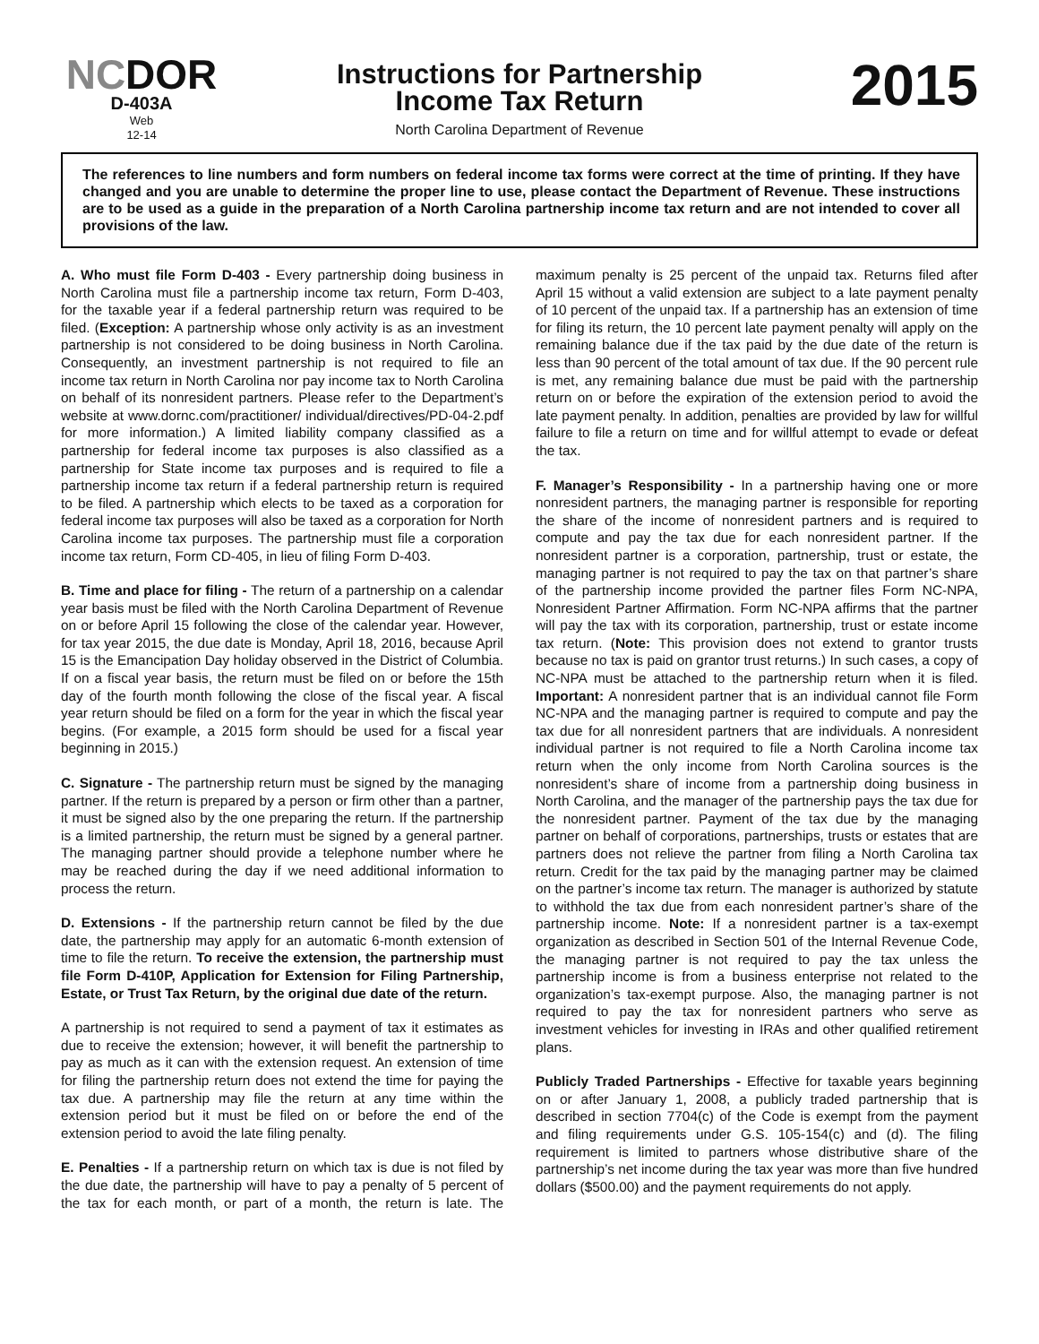NCDOR
D-403A
Web
12-14
Instructions for Partnership
Income Tax Return
North Carolina Department of Revenue
2015
The references to line numbers and form numbers on federal income tax forms were correct at the time of printing. If they have changed and you are unable to determine the proper line to use, please contact the Department of Revenue. These instructions are to be used as a guide in the preparation of a North Carolina partnership income tax return and are not intended to cover all provisions of the law.
A. Who must file Form D-403 - Every partnership doing business in North Carolina must file a partnership income tax return, Form D-403, for the taxable year if a federal partnership return was required to be filed. (Exception: A partnership whose only activity is as an investment partnership is not considered to be doing business in North Carolina. Consequently, an investment partnership is not required to file an income tax return in North Carolina nor pay income tax to North Carolina on behalf of its nonresident partners. Please refer to the Department’s website at www.dornc.com/practitioner/ individual/directives/PD-04-2.pdf for more information.) A limited liability company classified as a partnership for federal income tax purposes is also classified as a partnership for State income tax purposes and is required to file a partnership income tax return if a federal partnership return is required to be filed. A partnership which elects to be taxed as a corporation for federal income tax purposes will also be taxed as a corporation for North Carolina income tax purposes. The partnership must file a corporation income tax return, Form CD-405, in lieu of filing Form D-403.
B. Time and place for filing - The return of a partnership on a calendar year basis must be filed with the North Carolina Department of Revenue on or before April 15 following the close of the calendar year. However, for tax year 2015, the due date is Monday, April 18, 2016, because April 15 is the Emancipation Day holiday observed in the District of Columbia. If on a fiscal year basis, the return must be filed on or before the 15th day of the fourth month following the close of the fiscal year. A fiscal year return should be filed on a form for the year in which the fiscal year begins. (For example, a 2015 form should be used for a fiscal year beginning in 2015.)
C. Signature - The partnership return must be signed by the managing partner. If the return is prepared by a person or firm other than a partner, it must be signed also by the one preparing the return. If the partnership is a limited partnership, the return must be signed by a general partner. The managing partner should provide a telephone number where he may be reached during the day if we need additional information to process the return.
D. Extensions - If the partnership return cannot be filed by the due date, the partnership may apply for an automatic 6-month extension of time to file the return. To receive the extension, the partnership must file Form D-410P, Application for Extension for Filing Partnership, Estate, or Trust Tax Return, by the original due date of the return.
A partnership is not required to send a payment of tax it estimates as due to receive the extension; however, it will benefit the partnership to pay as much as it can with the extension request. An extension of time for filing the partnership return does not extend the time for paying the tax due. A partnership may file the return at any time within the extension period but it must be filed on or before the end of the extension period to avoid the late filing penalty.
E. Penalties - If a partnership return on which tax is due is not filed by the due date, the partnership will have to pay a penalty of 5 percent of the tax for each month, or part of a month, the return is late. The maximum penalty is 25 percent of the unpaid tax. Returns filed after April 15 without a valid extension are subject to a late payment penalty of 10 percent of the unpaid tax. If a partnership has an extension of time for filing its return, the 10 percent late payment penalty will apply on the remaining balance due if the tax paid by the due date of the return is less than 90 percent of the total amount of tax due. If the 90 percent rule is met, any remaining balance due must be paid with the partnership return on or before the expiration of the extension period to avoid the late payment penalty. In addition, penalties are provided by law for willful failure to file a return on time and for willful attempt to evade or defeat the tax.
F. Manager’s Responsibility - In a partnership having one or more nonresident partners, the managing partner is responsible for reporting the share of the income of nonresident partners and is required to compute and pay the tax due for each nonresident partner. If the nonresident partner is a corporation, partnership, trust or estate, the managing partner is not required to pay the tax on that partner’s share of the partnership income provided the partner files Form NC-NPA, Nonresident Partner Affirmation. Form NC-NPA affirms that the partner will pay the tax with its corporation, partnership, trust or estate income tax return. (Note: This provision does not extend to grantor trusts because no tax is paid on grantor trust returns.) In such cases, a copy of NC-NPA must be attached to the partnership return when it is filed. Important: A nonresident partner that is an individual cannot file Form NC-NPA and the managing partner is required to compute and pay the tax due for all nonresident partners that are individuals. A nonresident individual partner is not required to file a North Carolina income tax return when the only income from North Carolina sources is the nonresident’s share of income from a partnership doing business in North Carolina, and the manager of the partnership pays the tax due for the nonresident partner. Payment of the tax due by the managing partner on behalf of corporations, partnerships, trusts or estates that are partners does not relieve the partner from filing a North Carolina tax return. Credit for the tax paid by the managing partner may be claimed on the partner’s income tax return. The manager is authorized by statute to withhold the tax due from each nonresident partner’s share of the partnership income. Note: If a nonresident partner is a tax-exempt organization as described in Section 501 of the Internal Revenue Code, the managing partner is not required to pay the tax unless the partnership income is from a business enterprise not related to the organization’s tax-exempt purpose. Also, the managing partner is not required to pay the tax for nonresident partners who serve as investment vehicles for investing in IRAs and other qualified retirement plans.
Publicly Traded Partnerships - Effective for taxable years beginning on or after January 1, 2008, a publicly traded partnership that is described in section 7704(c) of the Code is exempt from the payment and filing requirements under G.S. 105-154(c) and (d). The filing requirement is limited to partners whose distributive share of the partnership’s net income during the tax year was more than five hundred dollars ($500.00) and the payment requirements do not apply.